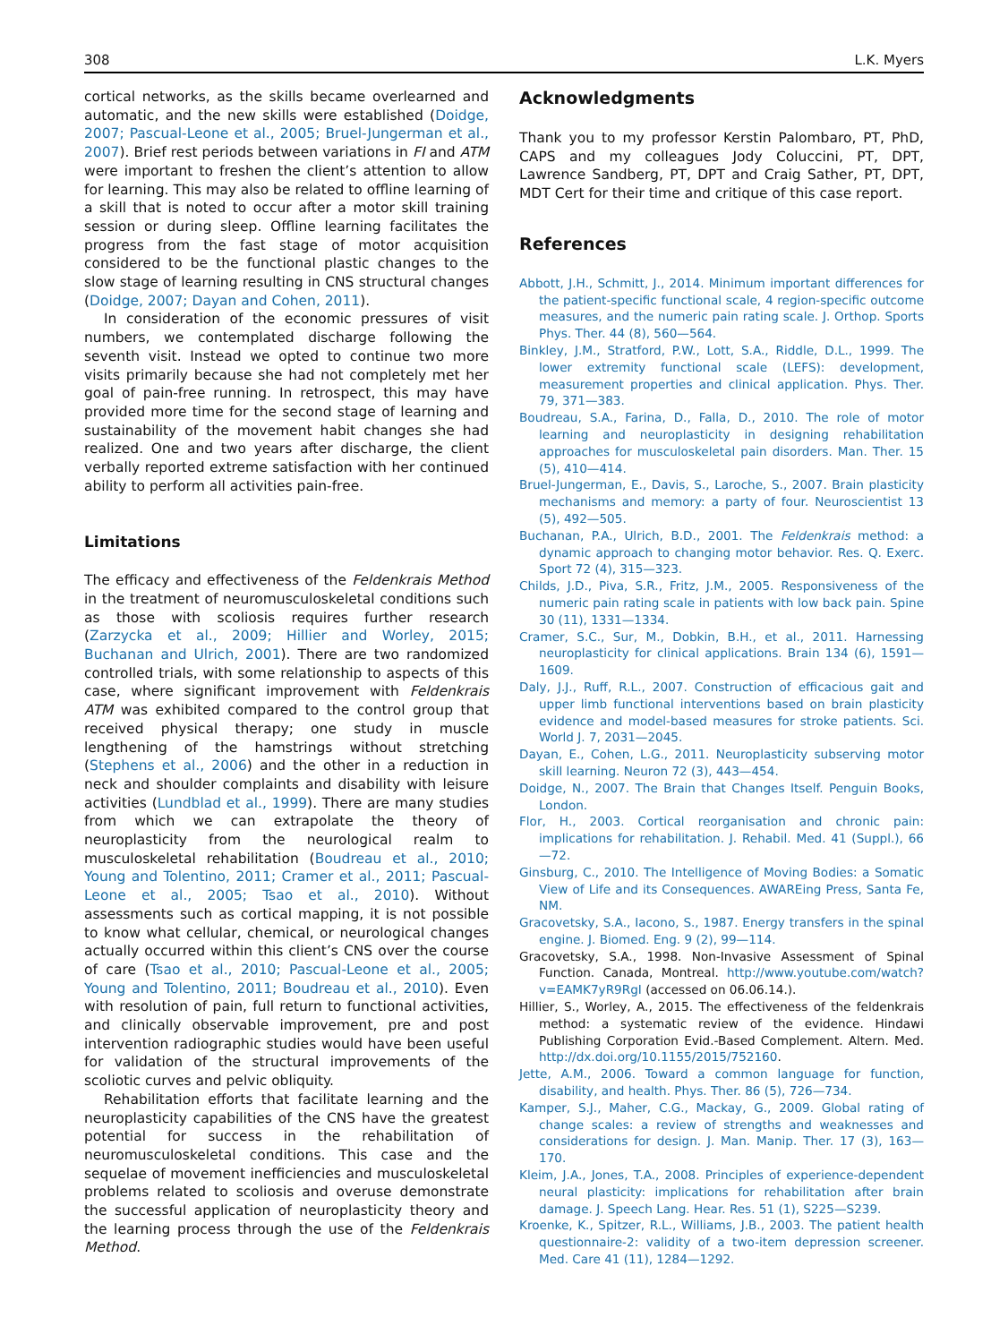308 L.K. Myers
cortical networks, as the skills became overlearned and automatic, and the new skills were established (Doidge, 2007; Pascual-Leone et al., 2005; Bruel-Jungerman et al., 2007). Brief rest periods between variations in FI and ATM were important to freshen the client’s attention to allow for learning. This may also be related to offline learning of a skill that is noted to occur after a motor skill training session or during sleep. Offline learning facilitates the progress from the fast stage of motor acquisition considered to be the functional plastic changes to the slow stage of learning resulting in CNS structural changes (Doidge, 2007; Dayan and Cohen, 2011).
In consideration of the economic pressures of visit numbers, we contemplated discharge following the seventh visit. Instead we opted to continue two more visits primarily because she had not completely met her goal of pain-free running. In retrospect, this may have provided more time for the second stage of learning and sustainability of the movement habit changes she had realized. One and two years after discharge, the client verbally reported extreme satisfaction with her continued ability to perform all activities pain-free.
Limitations
The efficacy and effectiveness of the Feldenkrais Method in the treatment of neuromusculoskeletal conditions such as those with scoliosis requires further research (Zarzycka et al., 2009; Hillier and Worley, 2015; Buchanan and Ulrich, 2001). There are two randomized controlled trials, with some relationship to aspects of this case, where significant improvement with Feldenkrais ATM was exhibited compared to the control group that received physical therapy; one study in muscle lengthening of the hamstrings without stretching (Stephens et al., 2006) and the other in a reduction in neck and shoulder complaints and disability with leisure activities (Lundblad et al., 1999). There are many studies from which we can extrapolate the theory of neuroplasticity from the neurological realm to musculoskeletal rehabilitation (Boudreau et al., 2010; Young and Tolentino, 2011; Cramer et al., 2011; Pascual-Leone et al., 2005; Tsao et al., 2010). Without assessments such as cortical mapping, it is not possible to know what cellular, chemical, or neurological changes actually occurred within this client’s CNS over the course of care (Tsao et al., 2010; Pascual-Leone et al., 2005; Young and Tolentino, 2011; Boudreau et al., 2010). Even with resolution of pain, full return to functional activities, and clinically observable improvement, pre and post intervention radiographic studies would have been useful for validation of the structural improvements of the scoliotic curves and pelvic obliquity.
Rehabilitation efforts that facilitate learning and the neuroplasticity capabilities of the CNS have the greatest potential for success in the rehabilitation of neuromusculoskeletal conditions. This case and the sequelae of movement inefficiencies and musculoskeletal problems related to scoliosis and overuse demonstrate the successful application of neuroplasticity theory and the learning process through the use of the Feldenkrais Method.
Acknowledgments
Thank you to my professor Kerstin Palombaro, PT, PhD, CAPS and my colleagues Jody Coluccini, PT, DPT, Lawrence Sandberg, PT, DPT and Craig Sather, PT, DPT, MDT Cert for their time and critique of this case report.
References
Abbott, J.H., Schmitt, J., 2014. Minimum important differences for the patient-specific functional scale, 4 region-specific outcome measures, and the numeric pain rating scale. J. Orthop. Sports Phys. Ther. 44 (8), 560—564.
Binkley, J.M., Stratford, P.W., Lott, S.A., Riddle, D.L., 1999. The lower extremity functional scale (LEFS): development, measurement properties and clinical application. Phys. Ther. 79, 371—383.
Boudreau, S.A., Farina, D., Falla, D., 2010. The role of motor learning and neuroplasticity in designing rehabilitation approaches for musculoskeletal pain disorders. Man. Ther. 15 (5), 410—414.
Bruel-Jungerman, E., Davis, S., Laroche, S., 2007. Brain plasticity mechanisms and memory: a party of four. Neuroscientist 13 (5), 492—505.
Buchanan, P.A., Ulrich, B.D., 2001. The Feldenkrais method: a dynamic approach to changing motor behavior. Res. Q. Exerc. Sport 72 (4), 315—323.
Childs, J.D., Piva, S.R., Fritz, J.M., 2005. Responsiveness of the numeric pain rating scale in patients with low back pain. Spine 30 (11), 1331—1334.
Cramer, S.C., Sur, M., Dobkin, B.H., et al., 2011. Harnessing neuroplasticity for clinical applications. Brain 134 (6), 1591—1609.
Daly, J.J., Ruff, R.L., 2007. Construction of efficacious gait and upper limb functional interventions based on brain plasticity evidence and model-based measures for stroke patients. Sci. World J. 7, 2031—2045.
Dayan, E., Cohen, L.G., 2011. Neuroplasticity subserving motor skill learning. Neuron 72 (3), 443—454.
Doidge, N., 2007. The Brain that Changes Itself. Penguin Books, London.
Flor, H., 2003. Cortical reorganisation and chronic pain: implications for rehabilitation. J. Rehabil. Med. 41 (Suppl.), 66—72.
Ginsburg, C., 2010. The Intelligence of Moving Bodies: a Somatic View of Life and its Consequences. AWAREing Press, Santa Fe, NM.
Gracovetsky, S.A., Iacono, S., 1987. Energy transfers in the spinal engine. J. Biomed. Eng. 9 (2), 99—114.
Gracovetsky, S.A., 1998. Non-Invasive Assessment of Spinal Function. Canada, Montreal. http://www.youtube.com/watch?v=EAMK7yR9RgI (accessed on 06.06.14.).
Hillier, S., Worley, A., 2015. The effectiveness of the feldenkrais method: a systematic review of the evidence. Hindawi Publishing Corporation Evid.-Based Complement. Altern. Med. http://dx.doi.org/10.1155/2015/752160.
Jette, A.M., 2006. Toward a common language for function, disability, and health. Phys. Ther. 86 (5), 726—734.
Kamper, S.J., Maher, C.G., Mackay, G., 2009. Global rating of change scales: a review of strengths and weaknesses and considerations for design. J. Man. Manip. Ther. 17 (3), 163—170.
Kleim, J.A., Jones, T.A., 2008. Principles of experience-dependent neural plasticity: implications for rehabilitation after brain damage. J. Speech Lang. Hear. Res. 51 (1), S225—S239.
Kroenke, K., Spitzer, R.L., Williams, J.B., 2003. The patient health questionnaire-2: validity of a two-item depression screener. Med. Care 41 (11), 1284—1292.